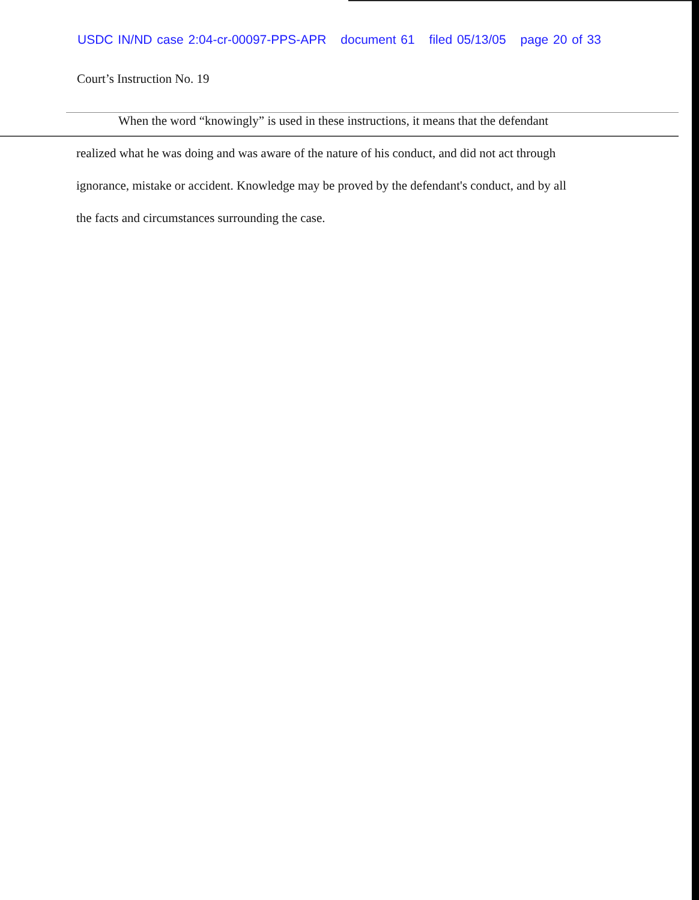USDC IN/ND case 2:04-cr-00097-PPS-APR document 61 filed 05/13/05 page 20 of 33
Court’s Instruction No. 19
When the word “knowingly” is used in these instructions, it means that the defendant
realized what he was doing and was aware of the nature of his conduct, and did not act through
ignorance, mistake or accident. Knowledge may be proved by the defendant's conduct, and by all
the facts and circumstances surrounding the case.